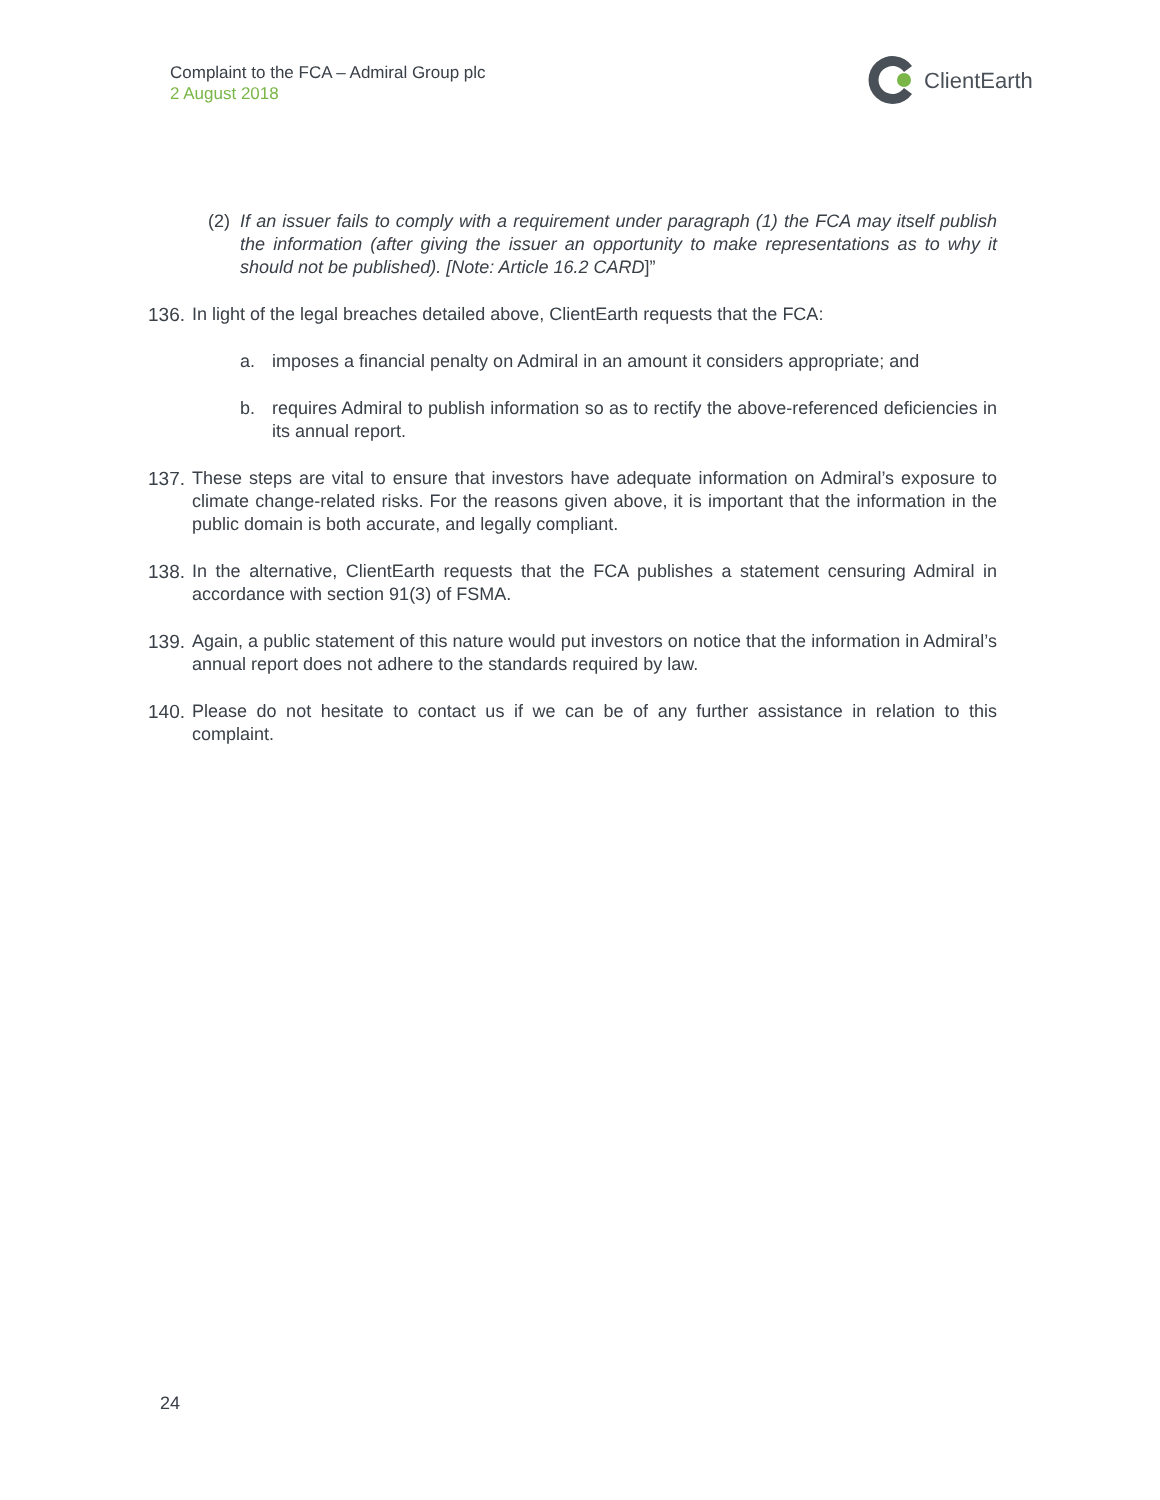Complaint to the FCA – Admiral Group plc
2 August 2018
ClientEarth
(2)
If an issuer fails to comply with a requirement under paragraph (1) the FCA may itself publish the information (after giving the issuer an opportunity to make representations as to why it should not be published). [Note: Article 16.2 CARD]”
136.
In light of the legal breaches detailed above, ClientEarth requests that the FCA:
a. imposes a financial penalty on Admiral in an amount it considers appropriate; and
b. requires Admiral to publish information so as to rectify the above-referenced deficiencies in its annual report.
137.
These steps are vital to ensure that investors have adequate information on Admiral’s exposure to climate change-related risks. For the reasons given above, it is important that the information in the public domain is both accurate, and legally compliant.
138.
In the alternative, ClientEarth requests that the FCA publishes a statement censuring Admiral in accordance with section 91(3) of FSMA.
139.
Again, a public statement of this nature would put investors on notice that the information in Admiral’s annual report does not adhere to the standards required by law.
140.
Please do not hesitate to contact us if we can be of any further assistance in relation to this complaint.
24